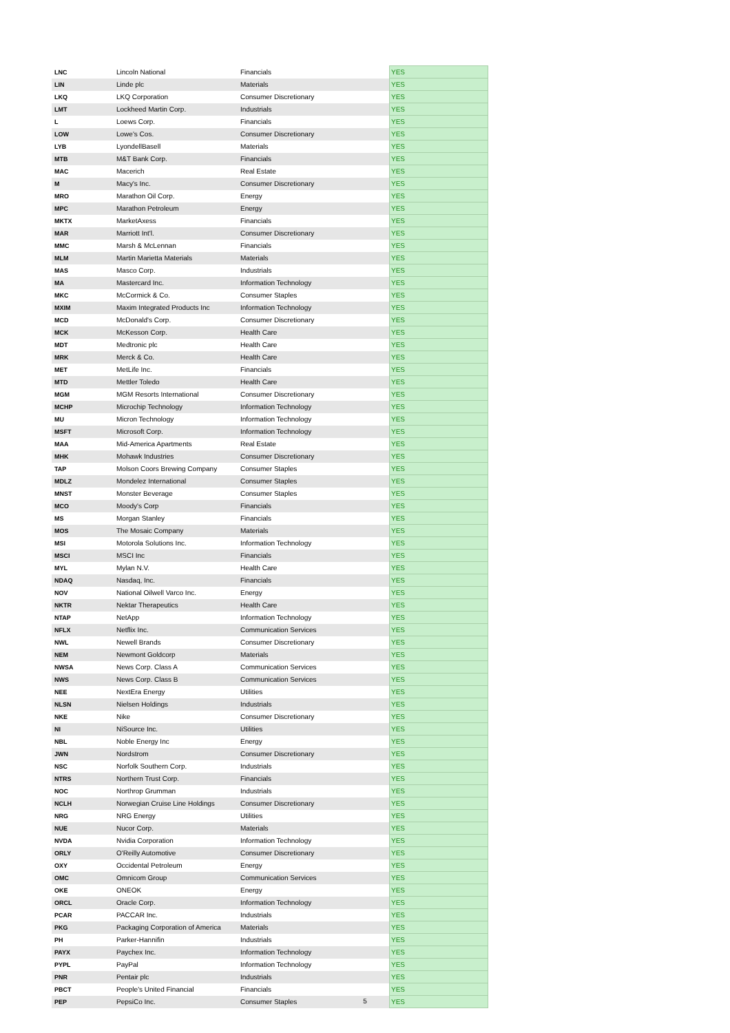| LNC | Lincoln National | Financials | YES |
| LIN | Linde plc | Materials | YES |
| LKQ | LKQ Corporation | Consumer Discretionary | YES |
| LMT | Lockheed Martin Corp. | Industrials | YES |
| L | Loews Corp. | Financials | YES |
| LOW | Lowe's Cos. | Consumer Discretionary | YES |
| LYB | LyondellBasell | Materials | YES |
| MTB | M&T Bank Corp. | Financials | YES |
| MAC | Macerich | Real Estate | YES |
| M | Macy's Inc. | Consumer Discretionary | YES |
| MRO | Marathon Oil Corp. | Energy | YES |
| MPC | Marathon Petroleum | Energy | YES |
| MKTX | MarketAxess | Financials | YES |
| MAR | Marriott Int'l. | Consumer Discretionary | YES |
| MMC | Marsh & McLennan | Financials | YES |
| MLM | Martin Marietta Materials | Materials | YES |
| MAS | Masco Corp. | Industrials | YES |
| MA | Mastercard Inc. | Information Technology | YES |
| MKC | McCormick & Co. | Consumer Staples | YES |
| MXIM | Maxim Integrated Products Inc | Information Technology | YES |
| MCD | McDonald's Corp. | Consumer Discretionary | YES |
| MCK | McKesson Corp. | Health Care | YES |
| MDT | Medtronic plc | Health Care | YES |
| MRK | Merck & Co. | Health Care | YES |
| MET | MetLife Inc. | Financials | YES |
| MTD | Mettler Toledo | Health Care | YES |
| MGM | MGM Resorts International | Consumer Discretionary | YES |
| MCHP | Microchip Technology | Information Technology | YES |
| MU | Micron Technology | Information Technology | YES |
| MSFT | Microsoft Corp. | Information Technology | YES |
| MAA | Mid-America Apartments | Real Estate | YES |
| MHK | Mohawk Industries | Consumer Discretionary | YES |
| TAP | Molson Coors Brewing Company | Consumer Staples | YES |
| MDLZ | Mondelez International | Consumer Staples | YES |
| MNST | Monster Beverage | Consumer Staples | YES |
| MCO | Moody's Corp | Financials | YES |
| MS | Morgan Stanley | Financials | YES |
| MOS | The Mosaic Company | Materials | YES |
| MSI | Motorola Solutions Inc. | Information Technology | YES |
| MSCI | MSCI Inc | Financials | YES |
| MYL | Mylan N.V. | Health Care | YES |
| NDAQ | Nasdaq, Inc. | Financials | YES |
| NOV | National Oilwell Varco Inc. | Energy | YES |
| NKTR | Nektar Therapeutics | Health Care | YES |
| NTAP | NetApp | Information Technology | YES |
| NFLX | Netflix Inc. | Communication Services | YES |
| NWL | Newell Brands | Consumer Discretionary | YES |
| NEM | Newmont Goldcorp | Materials | YES |
| NWSA | News Corp. Class A | Communication Services | YES |
| NWS | News Corp. Class B | Communication Services | YES |
| NEE | NextEra Energy | Utilities | YES |
| NLSN | Nielsen Holdings | Industrials | YES |
| NKE | Nike | Consumer Discretionary | YES |
| NI | NiSource Inc. | Utilities | YES |
| NBL | Noble Energy Inc | Energy | YES |
| JWN | Nordstrom | Consumer Discretionary | YES |
| NSC | Norfolk Southern Corp. | Industrials | YES |
| NTRS | Northern Trust Corp. | Financials | YES |
| NOC | Northrop Grumman | Industrials | YES |
| NCLH | Norwegian Cruise Line Holdings | Consumer Discretionary | YES |
| NRG | NRG Energy | Utilities | YES |
| NUE | Nucor Corp. | Materials | YES |
| NVDA | Nvidia Corporation | Information Technology | YES |
| ORLY | O'Reilly Automotive | Consumer Discretionary | YES |
| OXY | Occidental Petroleum | Energy | YES |
| OMC | Omnicom Group | Communication Services | YES |
| OKE | ONEOK | Energy | YES |
| ORCL | Oracle Corp. | Information Technology | YES |
| PCAR | PACCAR Inc. | Industrials | YES |
| PKG | Packaging Corporation of America | Materials | YES |
| PH | Parker-Hannifin | Industrials | YES |
| PAYX | Paychex Inc. | Information Technology | YES |
| PYPL | PayPal | Information Technology | YES |
| PNR | Pentair plc | Industrials | YES |
| PBCT | People's United Financial | Financials | YES |
| PEP | PepsiCo Inc. | Consumer Staples | YES |
5